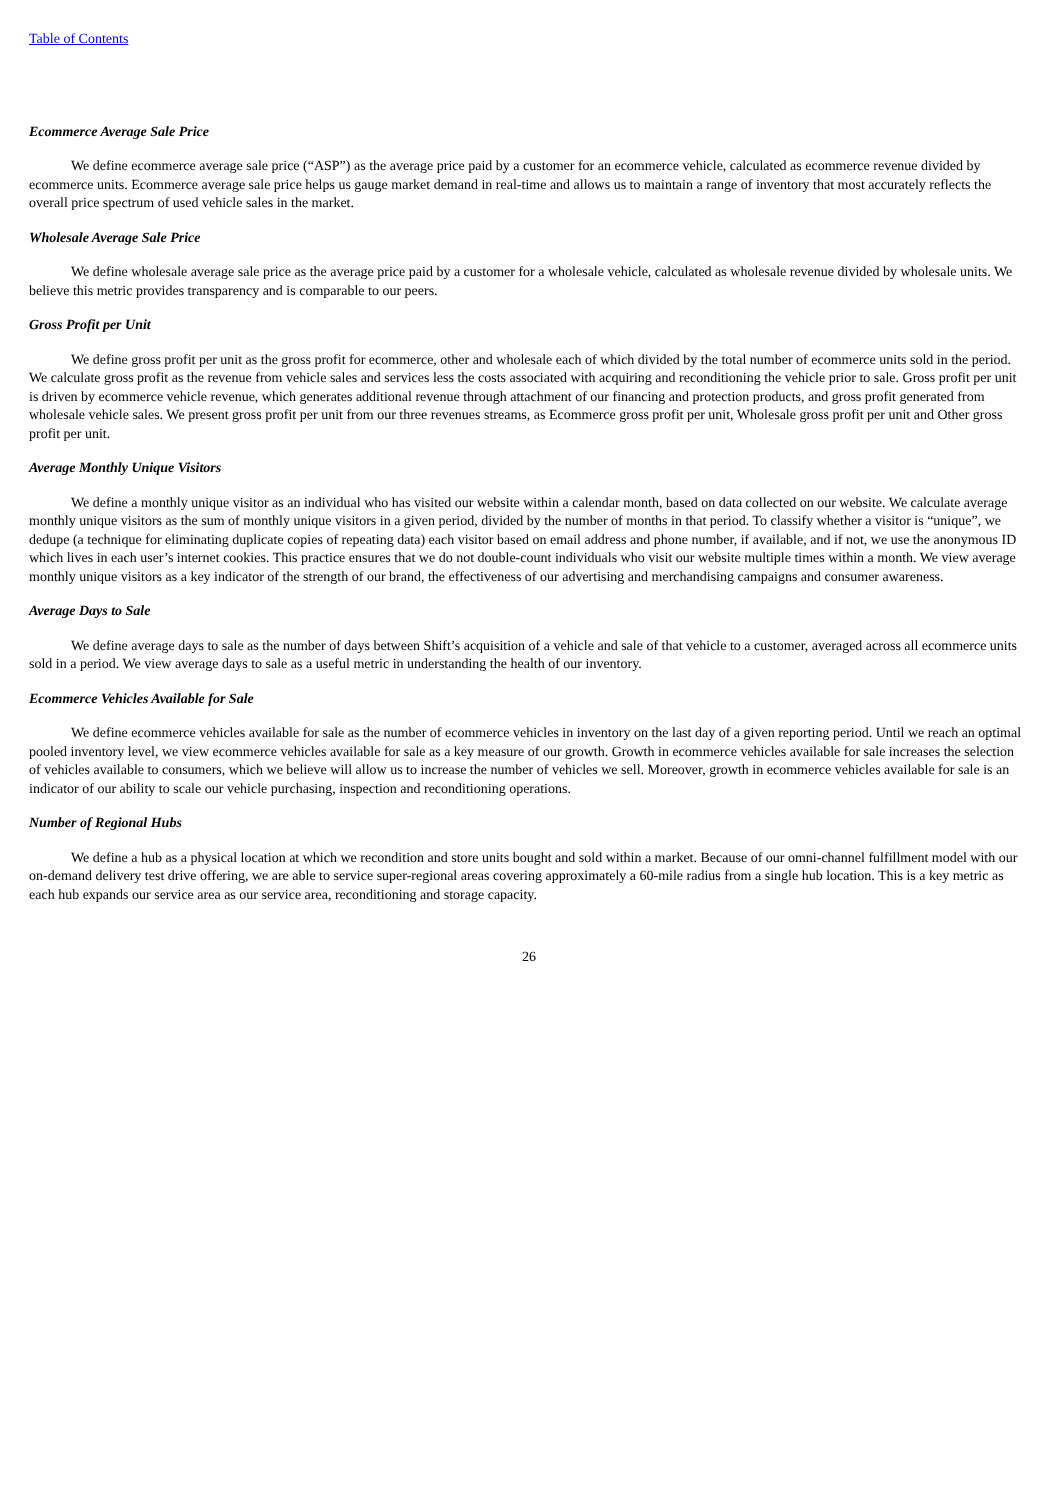Table of Contents
Ecommerce Average Sale Price
We define ecommerce average sale price (“ASP”) as the average price paid by a customer for an ecommerce vehicle, calculated as ecommerce revenue divided by ecommerce units. Ecommerce average sale price helps us gauge market demand in real-time and allows us to maintain a range of inventory that most accurately reflects the overall price spectrum of used vehicle sales in the market.
Wholesale Average Sale Price
We define wholesale average sale price as the average price paid by a customer for a wholesale vehicle, calculated as wholesale revenue divided by wholesale units. We believe this metric provides transparency and is comparable to our peers.
Gross Profit per Unit
We define gross profit per unit as the gross profit for ecommerce, other and wholesale each of which divided by the total number of ecommerce units sold in the period. We calculate gross profit as the revenue from vehicle sales and services less the costs associated with acquiring and reconditioning the vehicle prior to sale. Gross profit per unit is driven by ecommerce vehicle revenue, which generates additional revenue through attachment of our financing and protection products, and gross profit generated from wholesale vehicle sales. We present gross profit per unit from our three revenues streams, as Ecommerce gross profit per unit, Wholesale gross profit per unit and Other gross profit per unit.
Average Monthly Unique Visitors
We define a monthly unique visitor as an individual who has visited our website within a calendar month, based on data collected on our website. We calculate average monthly unique visitors as the sum of monthly unique visitors in a given period, divided by the number of months in that period. To classify whether a visitor is “unique”, we dedupe (a technique for eliminating duplicate copies of repeating data) each visitor based on email address and phone number, if available, and if not, we use the anonymous ID which lives in each user’s internet cookies. This practice ensures that we do not double-count individuals who visit our website multiple times within a month. We view average monthly unique visitors as a key indicator of the strength of our brand, the effectiveness of our advertising and merchandising campaigns and consumer awareness.
Average Days to Sale
We define average days to sale as the number of days between Shift’s acquisition of a vehicle and sale of that vehicle to a customer, averaged across all ecommerce units sold in a period. We view average days to sale as a useful metric in understanding the health of our inventory.
Ecommerce Vehicles Available for Sale
We define ecommerce vehicles available for sale as the number of ecommerce vehicles in inventory on the last day of a given reporting period. Until we reach an optimal pooled inventory level, we view ecommerce vehicles available for sale as a key measure of our growth. Growth in ecommerce vehicles available for sale increases the selection of vehicles available to consumers, which we believe will allow us to increase the number of vehicles we sell. Moreover, growth in ecommerce vehicles available for sale is an indicator of our ability to scale our vehicle purchasing, inspection and reconditioning operations.
Number of Regional Hubs
We define a hub as a physical location at which we recondition and store units bought and sold within a market. Because of our omni-channel fulfillment model with our on-demand delivery test drive offering, we are able to service super-regional areas covering approximately a 60-mile radius from a single hub location. This is a key metric as each hub expands our service area as our service area, reconditioning and storage capacity.
26